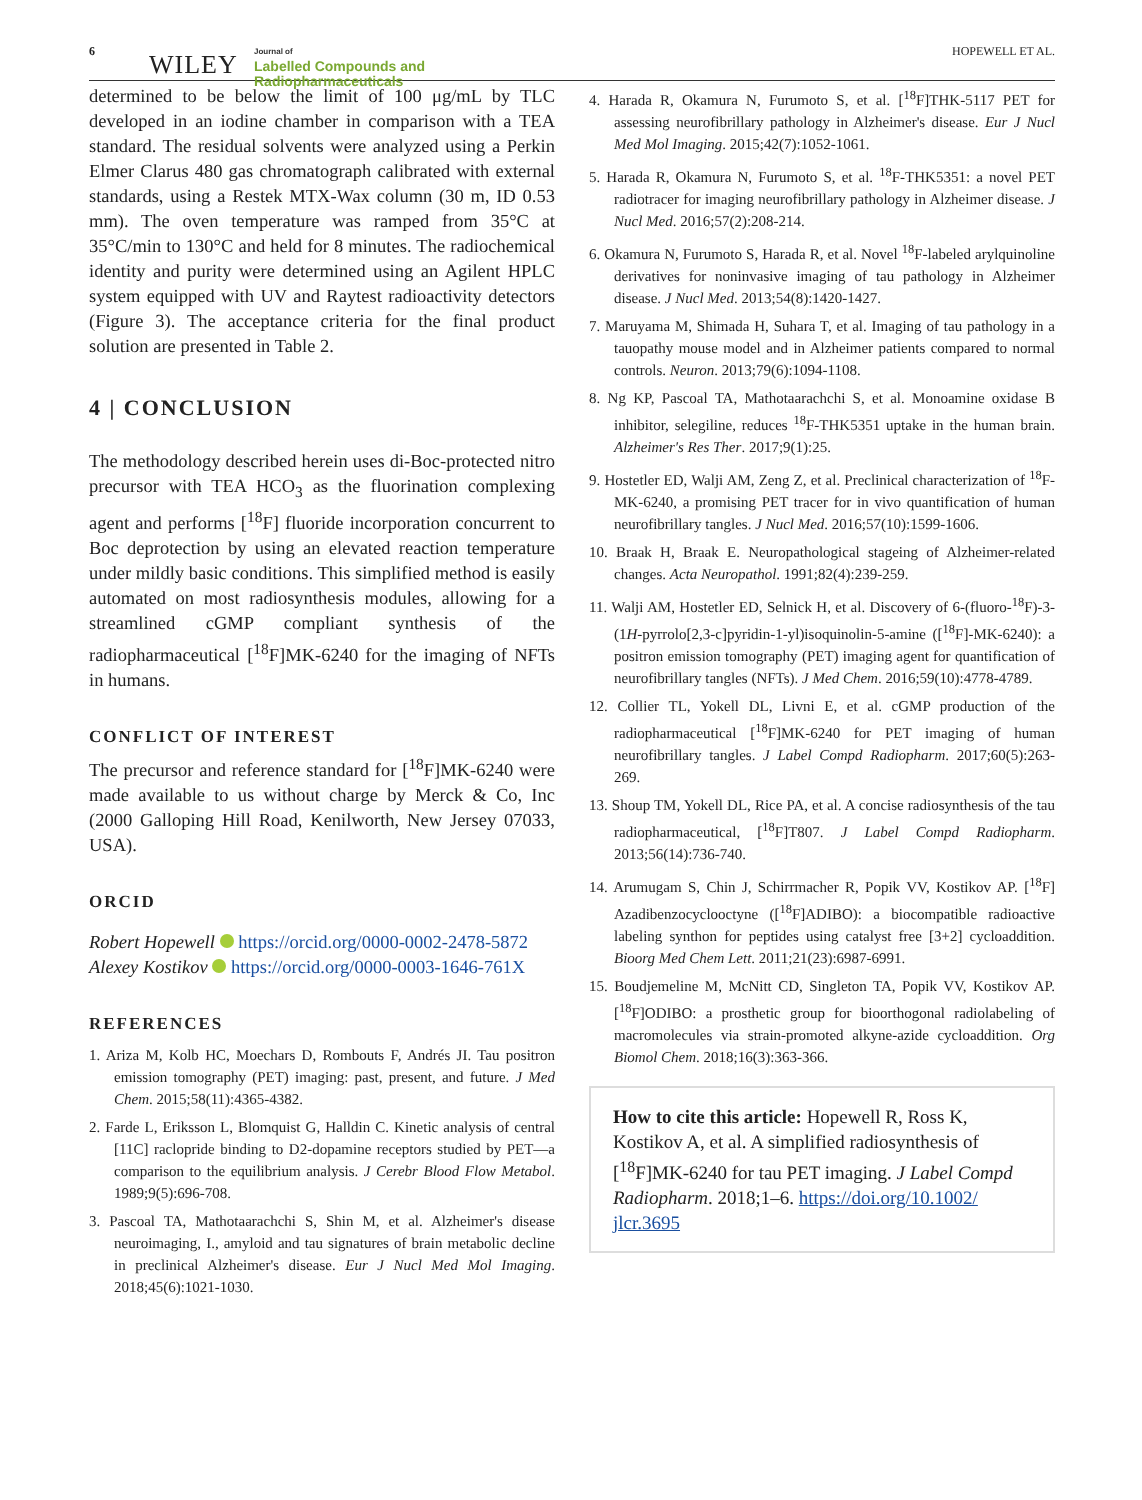6 WILEY Journal of
Labelled Compounds and
Radiopharmaceuticals
HOPEWELL ET AL.
determined to be below the limit of 100 μg/mL by TLC developed in an iodine chamber in comparison with a TEA standard. The residual solvents were analyzed using a Perkin Elmer Clarus 480 gas chromatograph calibrated with external standards, using a Restek MTX-Wax column (30 m, ID 0.53 mm). The oven temperature was ramped from 35°C at 35°C/min to 130°C and held for 8 minutes. The radiochemical identity and purity were determined using an Agilent HPLC system equipped with UV and Raytest radioactivity detectors (Figure 3). The acceptance criteria for the final product solution are presented in Table 2.
4 | CONCLUSION
The methodology described herein uses di-Boc-protected nitro precursor with TEA HCO<sub>3</sub> as the fluorination complexing agent and performs [<sup>18</sup>F] fluoride incorporation concurrent to Boc deprotection by using an elevated reaction temperature under mildly basic conditions. This simplified method is easily automated on most radiosynthesis modules, allowing for a streamlined cGMP compliant synthesis of the radiopharmaceutical [<sup>18</sup>F]MK-6240 for the imaging of NFTs in humans.
CONFLICT OF INTEREST
The precursor and reference standard for [<sup>18</sup>F]MK-6240 were made available to us without charge by Merck & Co, Inc (2000 Galloping Hill Road, Kenilworth, New Jersey 07033, USA).
ORCID
Robert Hopewell https://orcid.org/0000-0002-2478-5872
Alexey Kostikov https://orcid.org/0000-0003-1646-761X
REFERENCES
1. Ariza M, Kolb HC, Moechars D, Rombouts F, Andrés JI. Tau positron emission tomography (PET) imaging: past, present, and future. J Med Chem. 2015;58(11):4365-4382.
2. Farde L, Eriksson L, Blomquist G, Halldin C. Kinetic analysis of central [11C] raclopride binding to D2-dopamine receptors studied by PET—a comparison to the equilibrium analysis. J Cerebr Blood Flow Metabol. 1989;9(5):696-708.
3. Pascoal TA, Mathotaarachchi S, Shin M, et al. Alzheimer's disease neuroimaging, I., amyloid and tau signatures of brain metabolic decline in preclinical Alzheimer's disease. Eur J Nucl Med Mol Imaging. 2018;45(6):1021-1030.
4. Harada R, Okamura N, Furumoto S, et al. [<sup>18</sup>F]THK-5117 PET for assessing neurofibrillary pathology in Alzheimer's disease. Eur J Nucl Med Mol Imaging. 2015;42(7):1052-1061.
5. Harada R, Okamura N, Furumoto S, et al. <sup>18</sup>F-THK5351: a novel PET radiotracer for imaging neurofibrillary pathology in Alzheimer disease. J Nucl Med. 2016;57(2):208-214.
6. Okamura N, Furumoto S, Harada R, et al. Novel <sup>18</sup>F-labeled arylquinoline derivatives for noninvasive imaging of tau pathology in Alzheimer disease. J Nucl Med. 2013;54(8):1420-1427.
7. Maruyama M, Shimada H, Suhara T, et al. Imaging of tau pathology in a tauopathy mouse model and in Alzheimer patients compared to normal controls. Neuron. 2013;79(6):1094-1108.
8. Ng KP, Pascoal TA, Mathotaarachchi S, et al. Monoamine oxidase B inhibitor, selegiline, reduces <sup>18</sup>F-THK5351 uptake in the human brain. Alzheimer's Res Ther. 2017;9(1):25.
9. Hostetler ED, Walji AM, Zeng Z, et al. Preclinical characterization of <sup>18</sup>F-MK-6240, a promising PET tracer for in vivo quantification of human neurofibrillary tangles. J Nucl Med. 2016;57(10):1599-1606.
10. Braak H, Braak E. Neuropathological stageing of Alzheimer-related changes. Acta Neuropathol. 1991;82(4):239-259.
11. Walji AM, Hostetler ED, Selnick H, et al. Discovery of 6-(fluoro-<sup>18</sup>F)-3-(1H-pyrrolo[2,3-c]pyridin-1-yl)isoquinolin-5-amine ([<sup>18</sup>F]-MK-6240): a positron emission tomography (PET) imaging agent for quantification of neurofibrillary tangles (NFTs). J Med Chem. 2016;59(10):4778-4789.
12. Collier TL, Yokell DL, Livni E, et al. cGMP production of the radiopharmaceutical [<sup>18</sup>F]MK-6240 for PET imaging of human neurofibrillary tangles. J Label Compd Radiopharm. 2017;60(5):263-269.
13. Shoup TM, Yokell DL, Rice PA, et al. A concise radiosynthesis of the tau radiopharmaceutical, [<sup>18</sup>F]T807. J Label Compd Radiopharm. 2013;56(14):736-740.
14. Arumugam S, Chin J, Schirrmacher R, Popik VV, Kostikov AP. [<sup>18</sup>F] Azadibenzocyclooctyne ([<sup>18</sup>F]ADIBO): a biocompatible radioactive labeling synthon for peptides using catalyst free [3+2] cycloaddition. Bioorg Med Chem Lett. 2011;21(23):6987-6991.
15. Boudjemeline M, McNitt CD, Singleton TA, Popik VV, Kostikov AP. [<sup>18</sup>F]ODIBO: a prosthetic group for bioorthogonal radiolabeling of macromolecules via strain-promoted alkyne-azide cycloaddition. Org Biomol Chem. 2018;16(3):363-366.
How to cite this article: Hopewell R, Ross K, Kostikov A, et al. A simplified radiosynthesis of [<sup>18</sup>F]MK-6240 for tau PET imaging. J Label Compd Radiopharm. 2018;1–6. https://doi.org/10.1002/ jlcr.3695